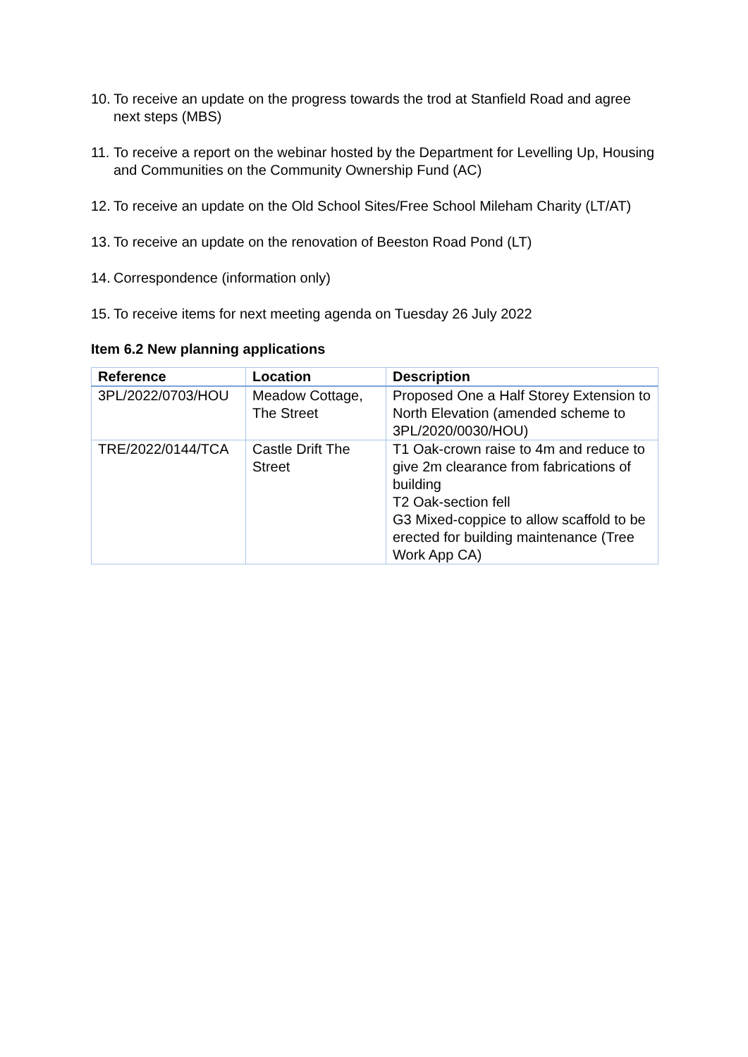10. To receive an update on the progress towards the trod at Stanfield Road and agree next steps (MBS)
11. To receive a report on the webinar hosted by the Department for Levelling Up, Housing and Communities on the Community Ownership Fund (AC)
12. To receive an update on the Old School Sites/Free School Mileham Charity (LT/AT)
13. To receive an update on the renovation of Beeston Road Pond (LT)
14. Correspondence (information only)
15. To receive items for next meeting agenda on Tuesday 26 July 2022
Item 6.2 New planning applications
| Reference | Location | Description |
| --- | --- | --- |
| 3PL/2022/0703/HOU | Meadow Cottage, The Street | Proposed One a Half Storey Extension to North Elevation (amended scheme to 3PL/2020/0030/HOU) |
| TRE/2022/0144/TCA | Castle Drift The Street | T1 Oak-crown raise to 4m and reduce to give 2m clearance from fabrications of building T2 Oak-section fell G3 Mixed-coppice to allow scaffold to be erected for building maintenance (Tree Work App CA) |